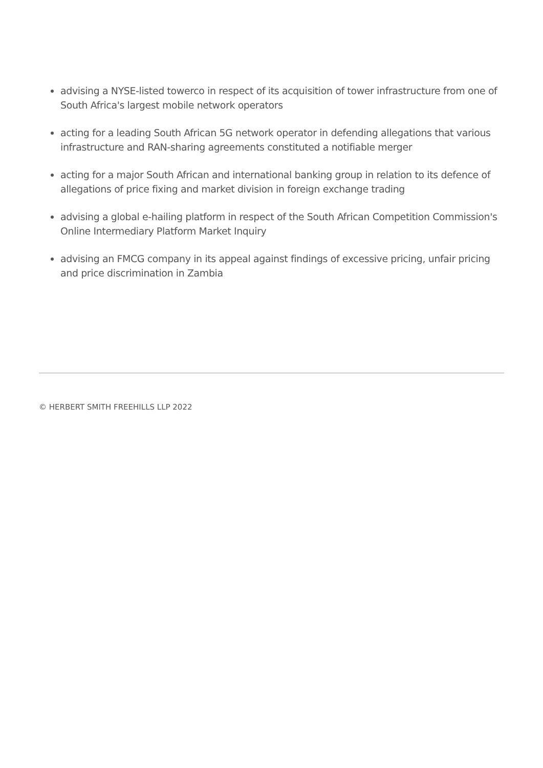advising a NYSE-listed towerco in respect of its acquisition of tower infrastructure from one of South Africa's largest mobile network operators
acting for a leading South African 5G network operator in defending allegations that various infrastructure and RAN-sharing agreements constituted a notifiable merger
acting for a major South African and international banking group in relation to its defence of allegations of price fixing and market division in foreign exchange trading
advising a global e-hailing platform in respect of the South African Competition Commission's Online Intermediary Platform Market Inquiry
advising an FMCG company in its appeal against findings of excessive pricing, unfair pricing and price discrimination in Zambia
© HERBERT SMITH FREEHILLS LLP 2022